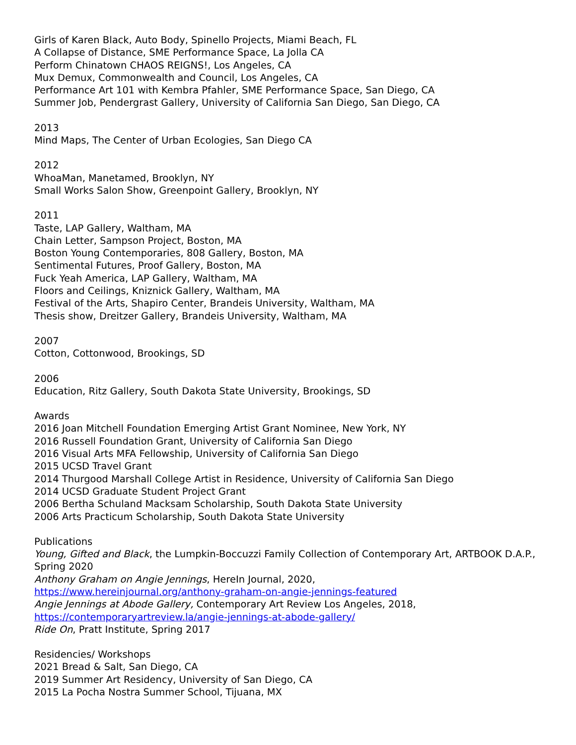Girls of Karen Black, Auto Body, Spinello Projects, Miami Beach, FL
A Collapse of Distance, SME Performance Space, La Jolla CA
Perform Chinatown CHAOS REIGNS!, Los Angeles, CA
Mux Demux, Commonwealth and Council, Los Angeles, CA
Performance Art 101 with Kembra Pfahler, SME Performance Space, San Diego, CA
Summer Job, Pendergrast Gallery, University of California San Diego, San Diego, CA
2013
Mind Maps, The Center of Urban Ecologies, San Diego CA
2012
WhoaMan, Manetamed, Brooklyn, NY
Small Works Salon Show, Greenpoint Gallery, Brooklyn, NY
2011
Taste, LAP Gallery, Waltham, MA
Chain Letter, Sampson Project, Boston, MA
Boston Young Contemporaries, 808 Gallery, Boston, MA
Sentimental Futures, Proof Gallery, Boston, MA
Fuck Yeah America, LAP Gallery, Waltham, MA
Floors and Ceilings, Kniznick Gallery, Waltham, MA
Festival of the Arts, Shapiro Center, Brandeis University, Waltham, MA
Thesis show, Dreitzer Gallery, Brandeis University, Waltham, MA
2007
Cotton, Cottonwood, Brookings, SD
2006
Education, Ritz Gallery, South Dakota State University, Brookings, SD
Awards
2016 Joan Mitchell Foundation Emerging Artist Grant Nominee, New York, NY
2016 Russell Foundation Grant, University of California San Diego
2016 Visual Arts MFA Fellowship, University of California San Diego
2015 UCSD Travel Grant
2014 Thurgood Marshall College Artist in Residence, University of California San Diego
2014 UCSD Graduate Student Project Grant
2006 Bertha Schuland Macksam Scholarship, South Dakota State University
2006 Arts Practicum Scholarship, South Dakota State University
Publications
Young, Gifted and Black, the Lumpkin-Boccuzzi Family Collection of Contemporary Art, ARTBOOK D.A.P., Spring 2020
Anthony Graham on Angie Jennings, HereIn Journal, 2020,
https://www.hereinjournal.org/anthony-graham-on-angie-jennings-featured
Angie Jennings at Abode Gallery, Contemporary Art Review Los Angeles, 2018,
https://contemporaryartreview.la/angie-jennings-at-abode-gallery/
Ride On, Pratt Institute, Spring 2017
Residencies/ Workshops
2021 Bread & Salt, San Diego, CA
2019 Summer Art Residency, University of San Diego, CA
2015 La Pocha Nostra Summer School, Tijuana, MX